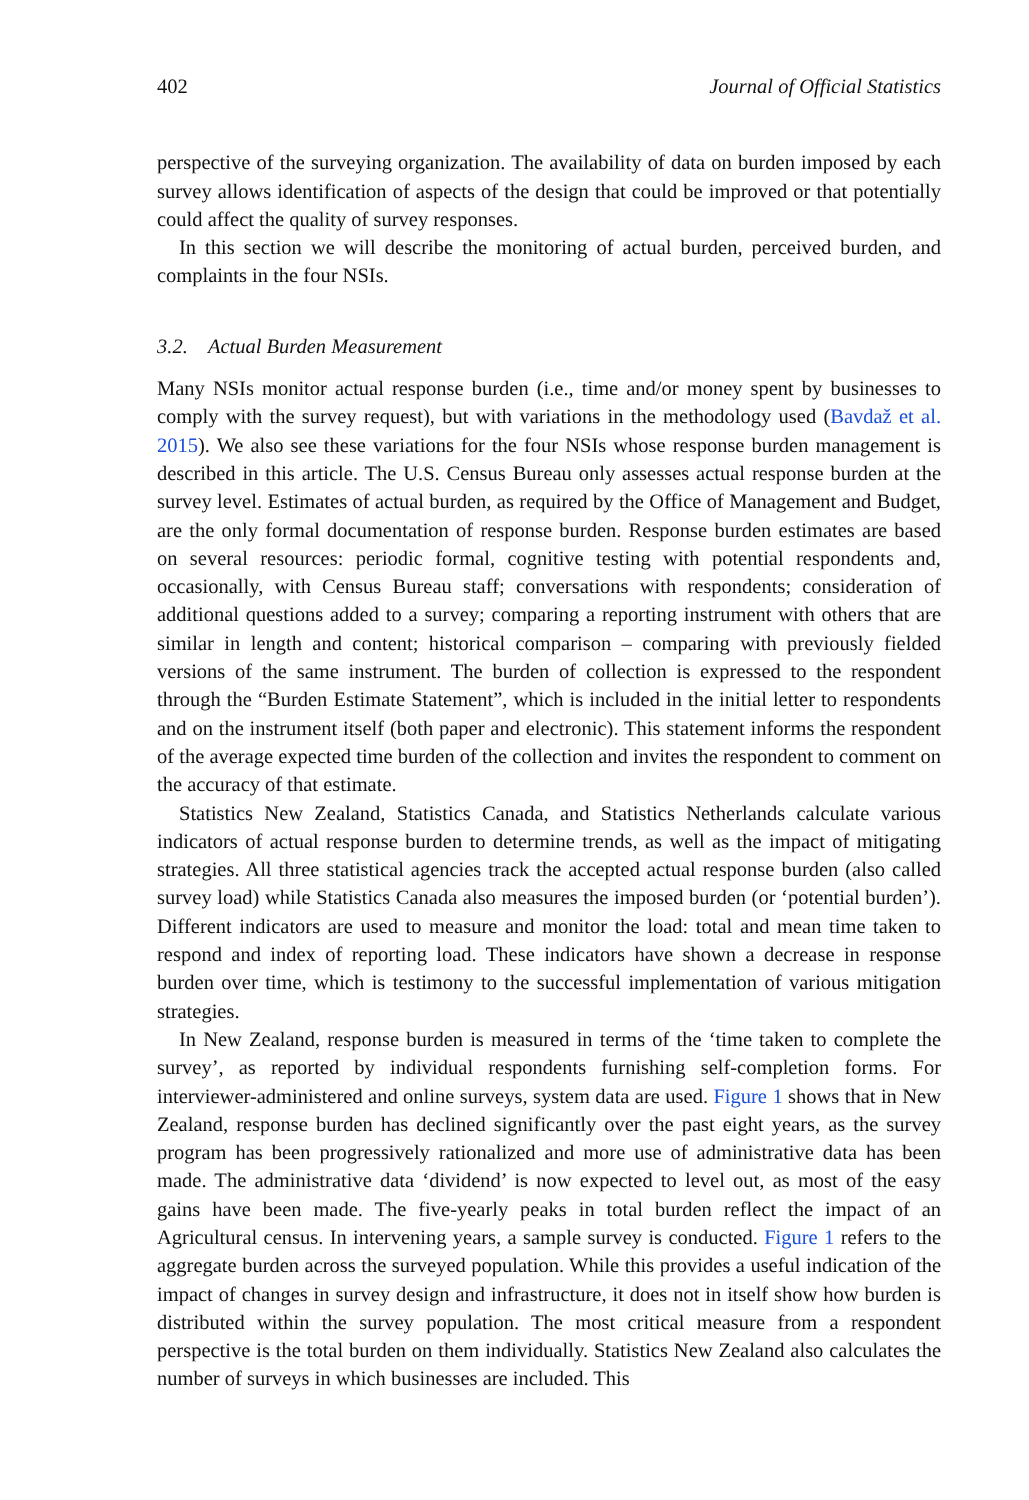402 Journal of Official Statistics
perspective of the surveying organization. The availability of data on burden imposed by each survey allows identification of aspects of the design that could be improved or that potentially could affect the quality of survey responses.
In this section we will describe the monitoring of actual burden, perceived burden, and complaints in the four NSIs.
3.2. Actual Burden Measurement
Many NSIs monitor actual response burden (i.e., time and/or money spent by businesses to comply with the survey request), but with variations in the methodology used (Bavdaž et al. 2015). We also see these variations for the four NSIs whose response burden management is described in this article. The U.S. Census Bureau only assesses actual response burden at the survey level. Estimates of actual burden, as required by the Office of Management and Budget, are the only formal documentation of response burden. Response burden estimates are based on several resources: periodic formal, cognitive testing with potential respondents and, occasionally, with Census Bureau staff; conversations with respondents; consideration of additional questions added to a survey; comparing a reporting instrument with others that are similar in length and content; historical comparison – comparing with previously fielded versions of the same instrument. The burden of collection is expressed to the respondent through the “Burden Estimate Statement”, which is included in the initial letter to respondents and on the instrument itself (both paper and electronic). This statement informs the respondent of the average expected time burden of the collection and invites the respondent to comment on the accuracy of that estimate.
Statistics New Zealand, Statistics Canada, and Statistics Netherlands calculate various indicators of actual response burden to determine trends, as well as the impact of mitigating strategies. All three statistical agencies track the accepted actual response burden (also called survey load) while Statistics Canada also measures the imposed burden (or ‘potential burden’). Different indicators are used to measure and monitor the load: total and mean time taken to respond and index of reporting load. These indicators have shown a decrease in response burden over time, which is testimony to the successful implementation of various mitigation strategies.
In New Zealand, response burden is measured in terms of the ‘time taken to complete the survey’, as reported by individual respondents furnishing self-completion forms. For interviewer-administered and online surveys, system data are used. Figure 1 shows that in New Zealand, response burden has declined significantly over the past eight years, as the survey program has been progressively rationalized and more use of administrative data has been made. The administrative data ‘dividend’ is now expected to level out, as most of the easy gains have been made. The five-yearly peaks in total burden reflect the impact of an Agricultural census. In intervening years, a sample survey is conducted. Figure 1 refers to the aggregate burden across the surveyed population. While this provides a useful indication of the impact of changes in survey design and infrastructure, it does not in itself show how burden is distributed within the survey population. The most critical measure from a respondent perspective is the total burden on them individually. Statistics New Zealand also calculates the number of surveys in which businesses are included. This